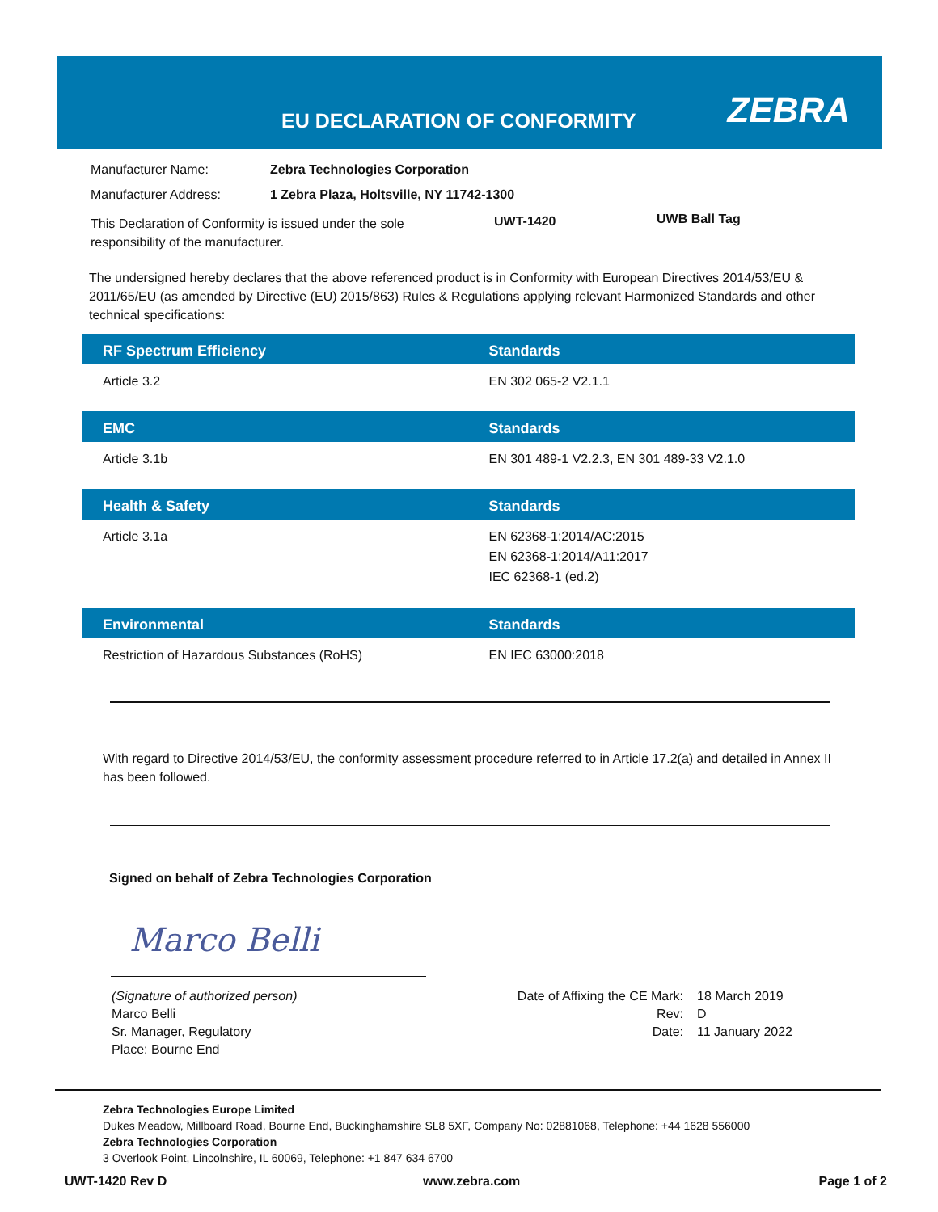EU DECLARATION OF CONFORMITY ZEBRA
Manufacturer Name: Zebra Technologies Corporation
Manufacturer Address:
1 Zebra Plaza, Holtsville, NY 11742-1300
This Declaration of Conformity is issued under the sole responsibility of the manufacturer.
UWT-1420 UWB Ball Tag
The undersigned hereby declares that the above referenced product is in Conformity with European Directives 2014/53/EU & 2011/65/EU (as amended by Directive (EU) 2015/863) Rules & Regulations applying relevant Harmonized Standards and other technical specifications:
| RF Spectrum Efficiency | Standards |
| --- | --- |
| Article 3.2 | EN 302 065-2 V2.1.1 |
| EMC | Standards |
| --- | --- |
| Article 3.1b | EN 301 489-1 V2.2.3, EN 301 489-33 V2.1.0 |
| Health & Safety | Standards |
| --- | --- |
| Article 3.1a | EN 62368-1:2014/AC:2015 EN 62368-1:2014/A11:2017 IEC 62368-1 (ed.2) |
| Environmental | Standards |
| --- | --- |
| Restriction of Hazardous Substances (RoHS) | EN IEC 63000:2018 |
With regard to Directive 2014/53/EU, the conformity assessment procedure referred to in Article 17.2(a) and detailed in Annex II has been followed.
Signed on behalf of Zebra Technologies Corporation
Marco Belli
(Signature of authorized person)
Marco Belli
Sr. Manager, Regulatory
Place: Bourne End
Date of Affixing the CE Mark:
Rev:
Date:
18 March 2019
D
11 January 2022
Zebra Technologies Europe Limited
Dukes Meadow, Millboard Road, Bourne End, Buckinghamshire SL8 5XF, Company No: 02881068, Telephone: +44 1628 556000
Zebra Technologies Corporation
3 Overlook Point, Lincolnshire, IL 60069, Telephone: +1 847 634 6700
UWT-1420 Rev D www.zebra.com Page 1 of 2